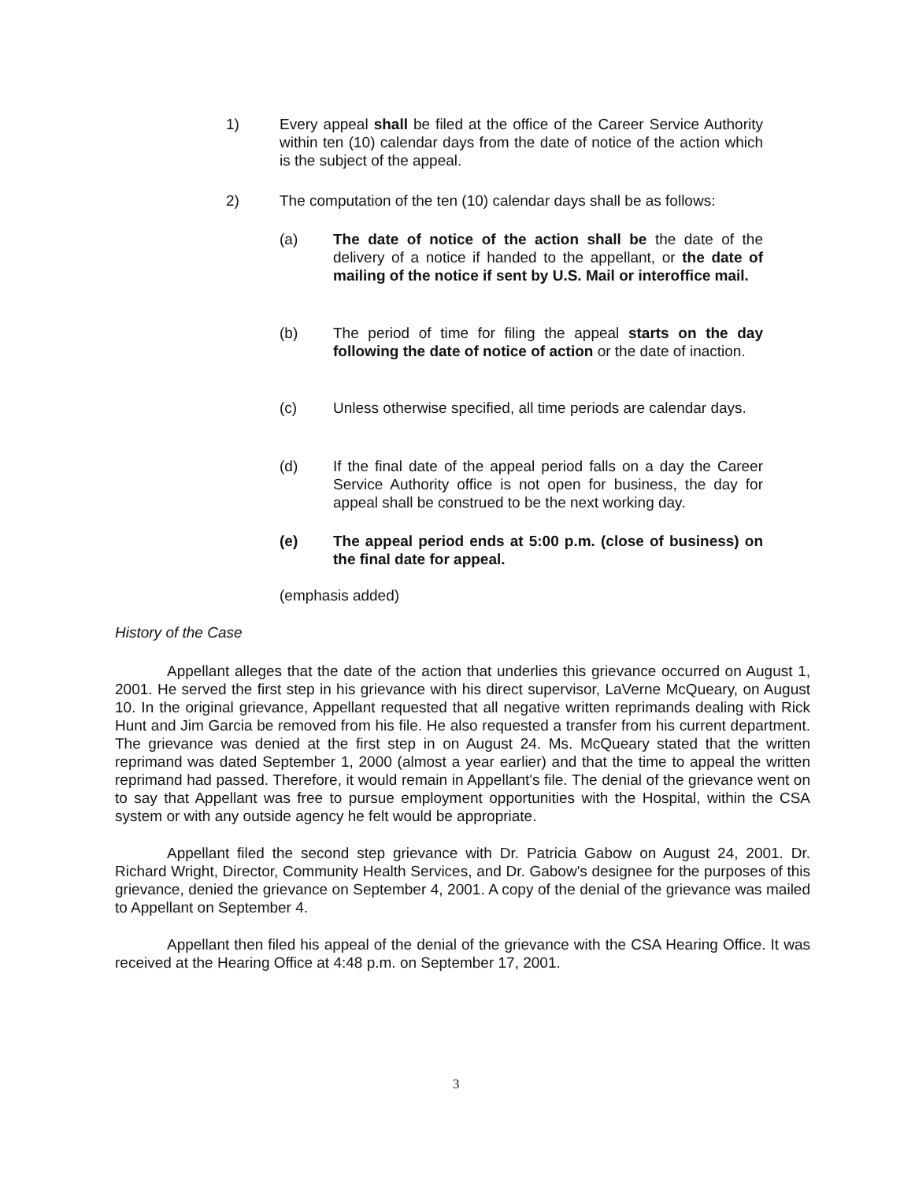1) Every appeal shall be filed at the office of the Career Service Authority within ten (10) calendar days from the date of notice of the action which is the subject of the appeal.
2) The computation of the ten (10) calendar days shall be as follows:
(a) The date of notice of the action shall be the date of the delivery of a notice if handed to the appellant, or the date of mailing of the notice if sent by U.S. Mail or interoffice mail.
(b) The period of time for filing the appeal starts on the day following the date of notice of action or the date of inaction.
(c) Unless otherwise specified, all time periods are calendar days.
(d) If the final date of the appeal period falls on a day the Career Service Authority office is not open for business, the day for appeal shall be construed to be the next working day.
(e) The appeal period ends at 5:00 p.m. (close of business) on the final date for appeal.
(emphasis added)
History of the Case
Appellant alleges that the date of the action that underlies this grievance occurred on August 1, 2001. He served the first step in his grievance with his direct supervisor, LaVerne McQueary, on August 10. In the original grievance, Appellant requested that all negative written reprimands dealing with Rick Hunt and Jim Garcia be removed from his file. He also requested a transfer from his current department. The grievance was denied at the first step in on August 24. Ms. McQueary stated that the written reprimand was dated September 1, 2000 (almost a year earlier) and that the time to appeal the written reprimand had passed. Therefore, it would remain in Appellant's file. The denial of the grievance went on to say that Appellant was free to pursue employment opportunities with the Hospital, within the CSA system or with any outside agency he felt would be appropriate.
Appellant filed the second step grievance with Dr. Patricia Gabow on August 24, 2001. Dr. Richard Wright, Director, Community Health Services, and Dr. Gabow's designee for the purposes of this grievance, denied the grievance on September 4, 2001. A copy of the denial of the grievance was mailed to Appellant on September 4.
Appellant then filed his appeal of the denial of the grievance with the CSA Hearing Office. It was received at the Hearing Office at 4:48 p.m. on September 17, 2001.
3